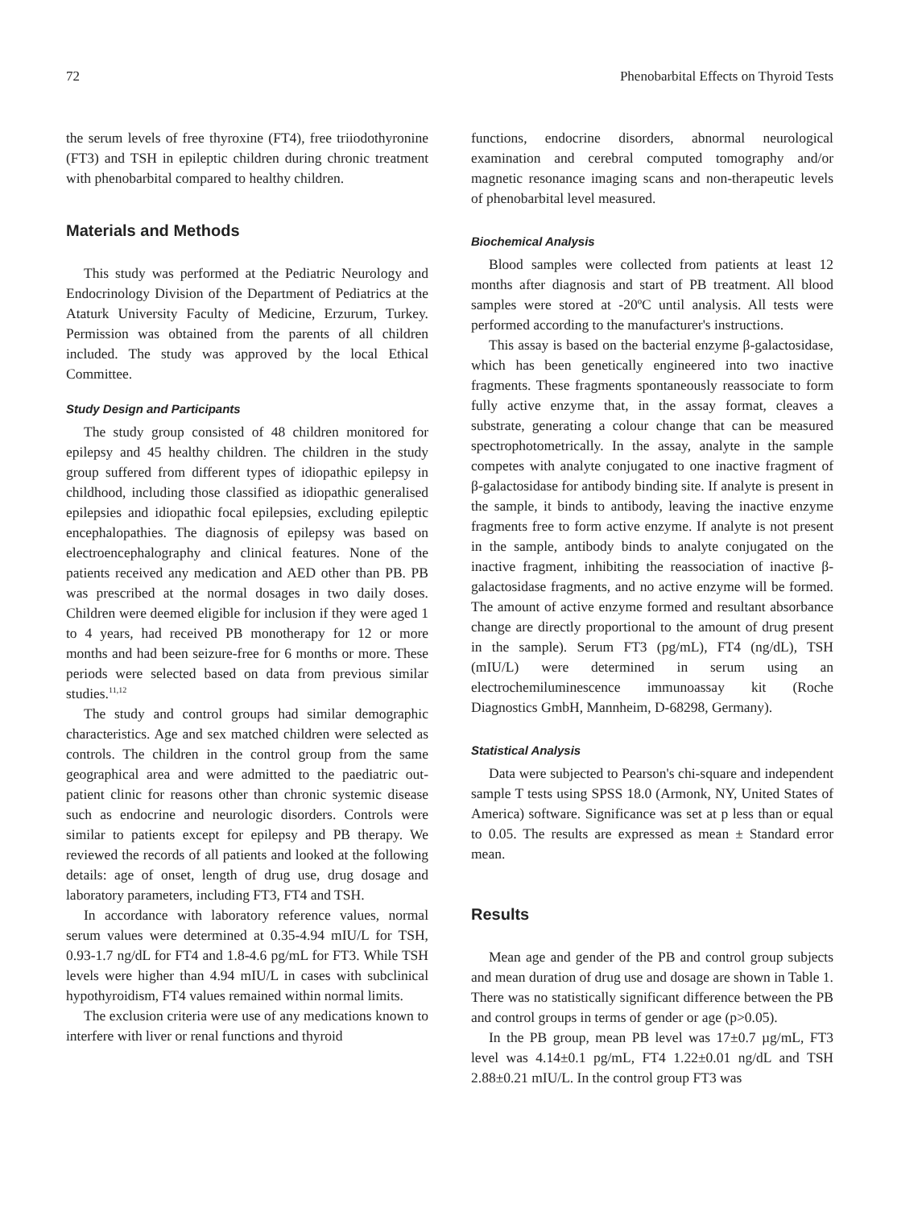72 Phenobarbital Effects on Thyroid Tests
the serum levels of free thyroxine (FT4), free triiodothyronine (FT3) and TSH in epileptic children during chronic treatment with phenobarbital compared to healthy children.
Materials and Methods
This study was performed at the Pediatric Neurology and Endocrinology Division of the Department of Pediatrics at the Ataturk University Faculty of Medicine, Erzurum, Turkey. Permission was obtained from the parents of all children included. The study was approved by the local Ethical Committee.
Study Design and Participants
The study group consisted of 48 children monitored for epilepsy and 45 healthy children. The children in the study group suffered from different types of idiopathic epilepsy in childhood, including those classified as idiopathic generalised epilepsies and idiopathic focal epilepsies, excluding epileptic encephalopathies. The diagnosis of epilepsy was based on electroencephalography and clinical features. None of the patients received any medication and AED other than PB. PB was prescribed at the normal dosages in two daily doses. Children were deemed eligible for inclusion if they were aged 1 to 4 years, had received PB monotherapy for 12 or more months and had been seizure-free for 6 months or more. These periods were selected based on data from previous similar studies.<sup>11,12</sup>
The study and control groups had similar demographic characteristics. Age and sex matched children were selected as controls. The children in the control group from the same geographical area and were admitted to the paediatric out-patient clinic for reasons other than chronic systemic disease such as endocrine and neurologic disorders. Controls were similar to patients except for epilepsy and PB therapy. We reviewed the records of all patients and looked at the following details: age of onset, length of drug use, drug dosage and laboratory parameters, including FT3, FT4 and TSH.
In accordance with laboratory reference values, normal serum values were determined at 0.35-4.94 mIU/L for TSH, 0.93-1.7 ng/dL for FT4 and 1.8-4.6 pg/mL for FT3. While TSH levels were higher than 4.94 mIU/L in cases with subclinical hypothyroidism, FT4 values remained within normal limits.
The exclusion criteria were use of any medications known to interfere with liver or renal functions and thyroid
functions, endocrine disorders, abnormal neurological examination and cerebral computed tomography and/or magnetic resonance imaging scans and non-therapeutic levels of phenobarbital level measured.
Biochemical Analysis
Blood samples were collected from patients at least 12 months after diagnosis and start of PB treatment. All blood samples were stored at -20ºC until analysis. All tests were performed according to the manufacturer's instructions.
This assay is based on the bacterial enzyme β-galactosidase, which has been genetically engineered into two inactive fragments. These fragments spontaneously reassociate to form fully active enzyme that, in the assay format, cleaves a substrate, generating a colour change that can be measured spectrophotometrically. In the assay, analyte in the sample competes with analyte conjugated to one inactive fragment of β-galactosidase for antibody binding site. If analyte is present in the sample, it binds to antibody, leaving the inactive enzyme fragments free to form active enzyme. If analyte is not present in the sample, antibody binds to analyte conjugated on the inactive fragment, inhibiting the reassociation of inactive β-galactosidase fragments, and no active enzyme will be formed. The amount of active enzyme formed and resultant absorbance change are directly proportional to the amount of drug present in the sample). Serum FT3 (pg/mL), FT4 (ng/dL), TSH (mIU/L) were determined in serum using an electrochemiluminescence immunoassay kit (Roche Diagnostics GmbH, Mannheim, D-68298, Germany).
Statistical Analysis
Data were subjected to Pearson's chi-square and independent sample T tests using SPSS 18.0 (Armonk, NY, United States of America) software. Significance was set at p less than or equal to 0.05. The results are expressed as mean ± Standard error mean.
Results
Mean age and gender of the PB and control group subjects and mean duration of drug use and dosage are shown in Table 1. There was no statistically significant difference between the PB and control groups in terms of gender or age (p>0.05).
In the PB group, mean PB level was 17±0.7 µg/mL, FT3 level was 4.14±0.1 pg/mL, FT4 1.22±0.01 ng/dL and TSH 2.88±0.21 mIU/L. In the control group FT3 was